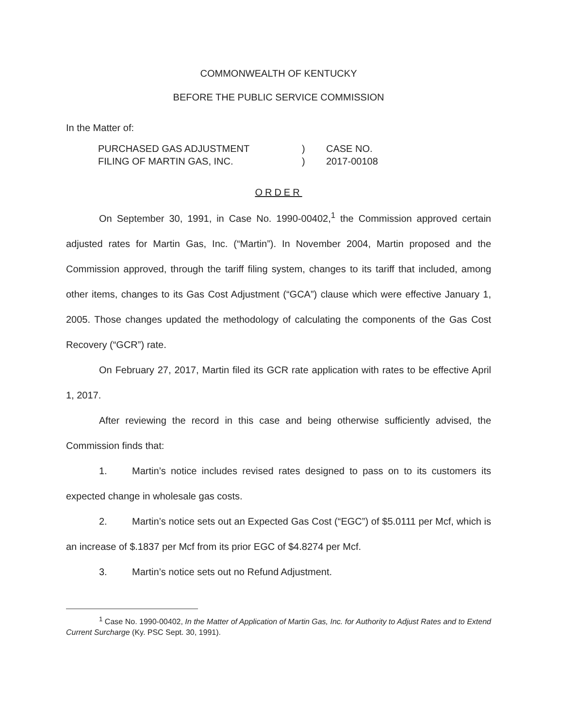COMMONWEALTH OF KENTUCKY
BEFORE THE PUBLIC SERVICE COMMISSION
In the Matter of:
| PURCHASED GAS ADJUSTMENT | ) | CASE NO. |
| FILING OF MARTIN GAS, INC. | ) | 2017-00108 |
ORDER
On September 30, 1991, in Case No. 1990-00402,<sup>1</sup> the Commission approved certain adjusted rates for Martin Gas, Inc. (“Martin”). In November 2004, Martin proposed and the Commission approved, through the tariff filing system, changes to its tariff that included, among other items, changes to its Gas Cost Adjustment (“GCA”) clause which were effective January 1, 2005. Those changes updated the methodology of calculating the components of the Gas Cost Recovery (“GCR”) rate.
On February 27, 2017, Martin filed its GCR rate application with rates to be effective April 1, 2017.
After reviewing the record in this case and being otherwise sufficiently advised, the Commission finds that:
1. Martin’s notice includes revised rates designed to pass on to its customers its expected change in wholesale gas costs.
2. Martin’s notice sets out an Expected Gas Cost (“EGC”) of $5.0111 per Mcf, which is an increase of $.1837 per Mcf from its prior EGC of $4.8274 per Mcf.
3. Martin’s notice sets out no Refund Adjustment.
<sup>1</sup> Case No. 1990-00402, In the Matter of Application of Martin Gas, Inc. for Authority to Adjust Rates and to Extend Current Surcharge (Ky. PSC Sept. 30, 1991).